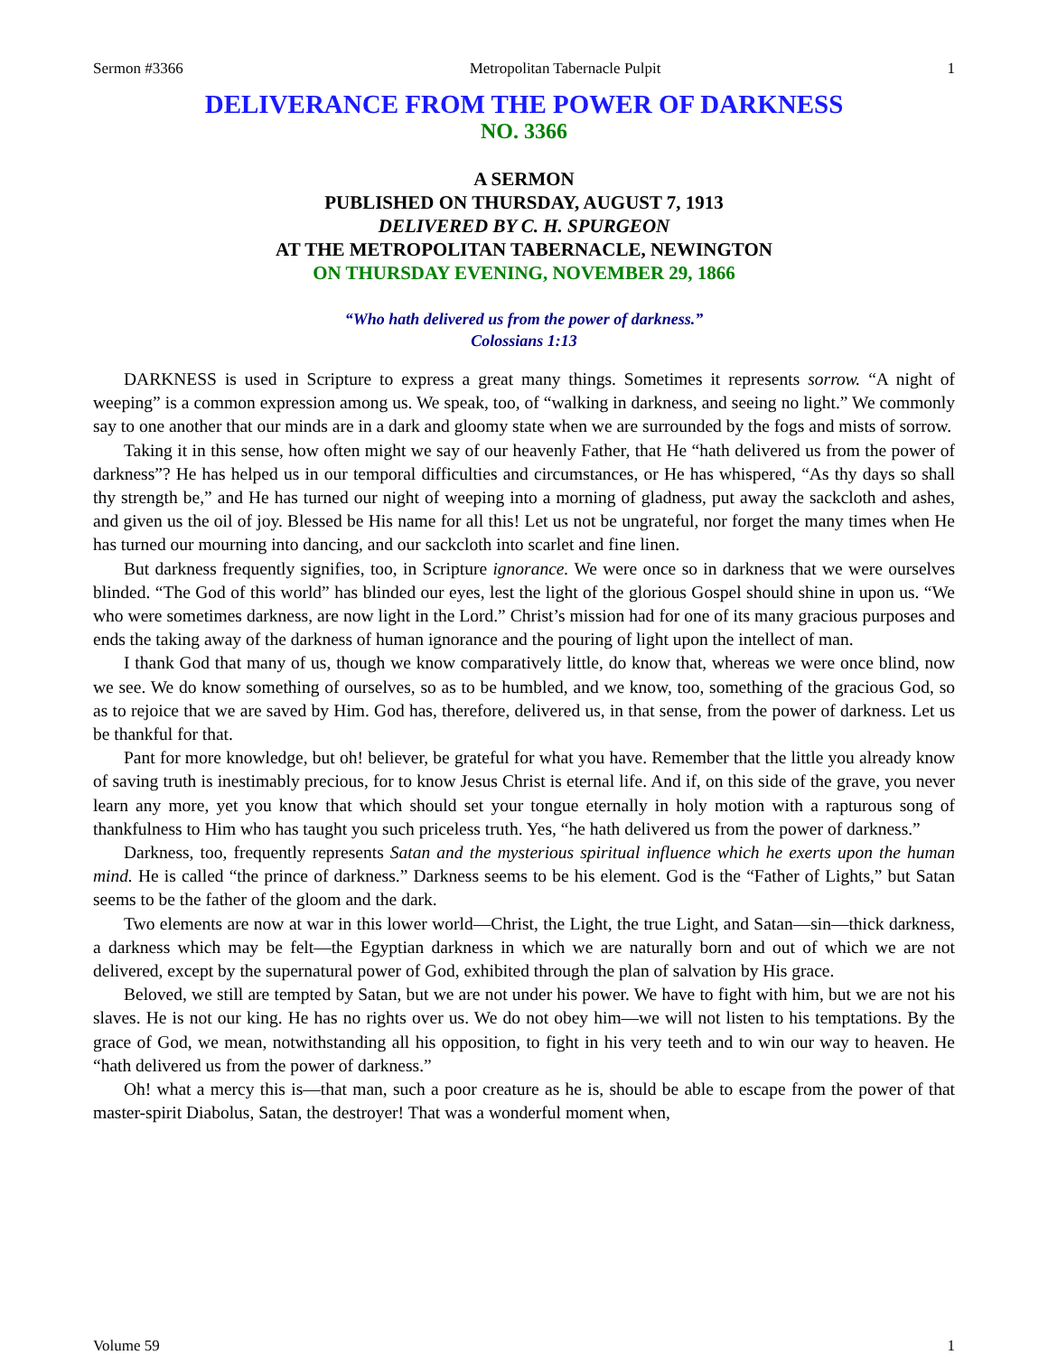Sermon #3366 Metropolitan Tabernacle Pulpit 1
DELIVERANCE FROM THE POWER OF DARKNESS
NO. 3366
A SERMON
PUBLISHED ON THURSDAY, AUGUST 7, 1913
DELIVERED BY C. H. SPURGEON
AT THE METROPOLITAN TABERNACLE, NEWINGTON
ON THURSDAY EVENING, NOVEMBER 29, 1866
“Who hath delivered us from the power of darkness.”
Colossians 1:13
DARKNESS is used in Scripture to express a great many things. Sometimes it represents sorrow. “A night of weeping” is a common expression among us. We speak, too, of “walking in darkness, and seeing no light.” We commonly say to one another that our minds are in a dark and gloomy state when we are surrounded by the fogs and mists of sorrow.
Taking it in this sense, how often might we say of our heavenly Father, that He “hath delivered us from the power of darkness”? He has helped us in our temporal difficulties and circumstances, or He has whispered, “As thy days so shall thy strength be,” and He has turned our night of weeping into a morning of gladness, put away the sackcloth and ashes, and given us the oil of joy. Blessed be His name for all this! Let us not be ungrateful, nor forget the many times when He has turned our mourning into dancing, and our sackcloth into scarlet and fine linen.
But darkness frequently signifies, too, in Scripture ignorance. We were once so in darkness that we were ourselves blinded. “The God of this world” has blinded our eyes, lest the light of the glorious Gospel should shine in upon us. “We who were sometimes darkness, are now light in the Lord.” Christ’s mission had for one of its many gracious purposes and ends the taking away of the darkness of human ignorance and the pouring of light upon the intellect of man.
I thank God that many of us, though we know comparatively little, do know that, whereas we were once blind, now we see. We do know something of ourselves, so as to be humbled, and we know, too, something of the gracious God, so as to rejoice that we are saved by Him. God has, therefore, delivered us, in that sense, from the power of darkness. Let us be thankful for that.
Pant for more knowledge, but oh! believer, be grateful for what you have. Remember that the little you already know of saving truth is inestimably precious, for to know Jesus Christ is eternal life. And if, on this side of the grave, you never learn any more, yet you know that which should set your tongue eternally in holy motion with a rapturous song of thankfulness to Him who has taught you such priceless truth. Yes, “he hath delivered us from the power of darkness.”
Darkness, too, frequently represents Satan and the mysterious spiritual influence which he exerts upon the human mind. He is called “the prince of darkness.” Darkness seems to be his element. God is the “Father of Lights,” but Satan seems to be the father of the gloom and the dark.
Two elements are now at war in this lower world—Christ, the Light, the true Light, and Satan—sin—thick darkness, a darkness which may be felt—the Egyptian darkness in which we are naturally born and out of which we are not delivered, except by the supernatural power of God, exhibited through the plan of salvation by His grace.
Beloved, we still are tempted by Satan, but we are not under his power. We have to fight with him, but we are not his slaves. He is not our king. He has no rights over us. We do not obey him—we will not listen to his temptations. By the grace of God, we mean, notwithstanding all his opposition, to fight in his very teeth and to win our way to heaven. He “hath delivered us from the power of darkness.”
Oh! what a mercy this is—that man, such a poor creature as he is, should be able to escape from the power of that master-spirit Diabolus, Satan, the destroyer! That was a wonderful moment when,
Volume 59 1